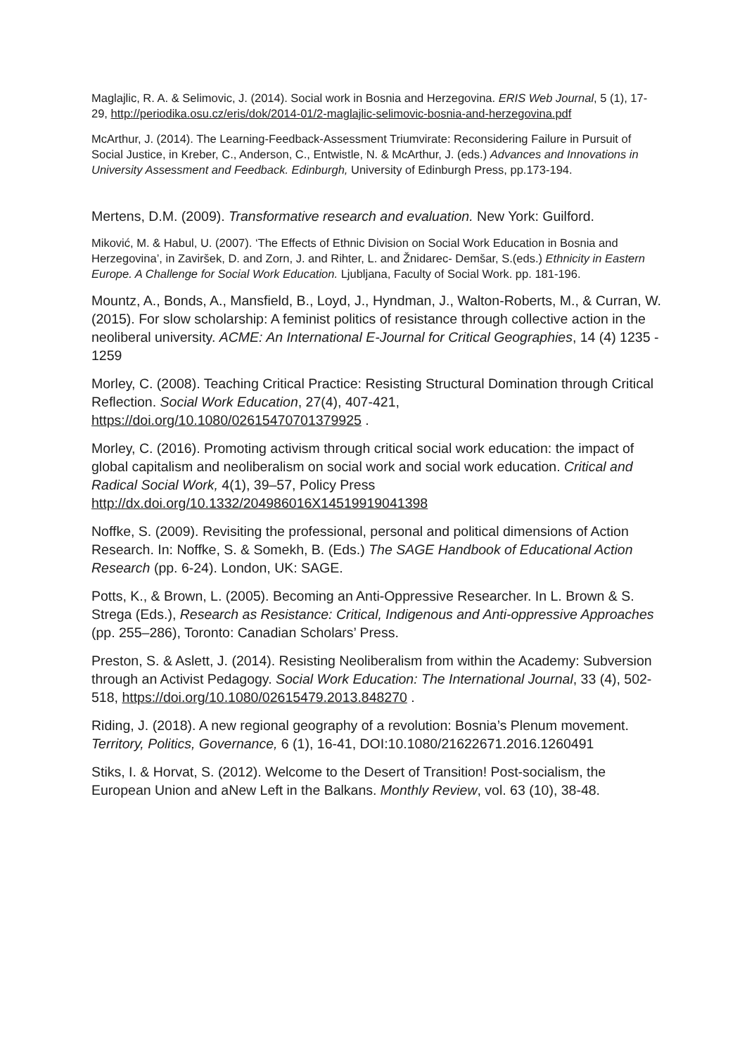Maglajlic, R. A. & Selimovic, J. (2014). Social work in Bosnia and Herzegovina. ERIS Web Journal, 5 (1), 17-29, http://periodika.osu.cz/eris/dok/2014-01/2-maglajlic-selimovic-bosnia-and-herzegovina.pdf
McArthur, J. (2014). The Learning-Feedback-Assessment Triumvirate: Reconsidering Failure in Pursuit of Social Justice, in Kreber, C., Anderson, C., Entwistle, N. & McArthur, J. (eds.) Advances and Innovations in University Assessment and Feedback. Edinburgh, University of Edinburgh Press, pp.173-194.
Mertens, D.M. (2009). Transformative research and evaluation. New York: Guilford.
Miković, M. & Habul, U. (2007). ‘The Effects of Ethnic Division on Social Work Education in Bosnia and Herzegovina’, in Zaviršek, D. and Zorn, J. and Rihter, L. and Žnidarec- Demšar, S.(eds.) Ethnicity in Eastern Europe. A Challenge for Social Work Education. Ljubljana, Faculty of Social Work. pp. 181-196.
Mountz, A., Bonds, A., Mansfield, B., Loyd, J., Hyndman, J., Walton-Roberts, M., & Curran, W. (2015). For slow scholarship: A feminist politics of resistance through collective action in the neoliberal university. ACME: An International E-Journal for Critical Geographies, 14 (4) 1235 - 1259
Morley, C. (2008). Teaching Critical Practice: Resisting Structural Domination through Critical Reflection. Social Work Education, 27(4), 407-421, https://doi.org/10.1080/02615470701379925 .
Morley, C. (2016). Promoting activism through critical social work education: the impact of global capitalism and neoliberalism on social work and social work education. Critical and Radical Social Work, 4(1), 39–57, Policy Press http://dx.doi.org/10.1332/204986016X14519919041398
Noffke, S. (2009). Revisiting the professional, personal and political dimensions of Action Research. In: Noffke, S. & Somekh, B. (Eds.) The SAGE Handbook of Educational Action Research (pp. 6-24). London, UK: SAGE.
Potts, K., & Brown, L. (2005). Becoming an Anti-Oppressive Researcher. In L. Brown & S. Strega (Eds.), Research as Resistance: Critical, Indigenous and Anti-oppressive Approaches (pp. 255–286), Toronto: Canadian Scholars’ Press.
Preston, S. & Aslett, J. (2014). Resisting Neoliberalism from within the Academy: Subversion through an Activist Pedagogy. Social Work Education: The International Journal, 33 (4), 502-518, https://doi.org/10.1080/02615479.2013.848270 .
Riding, J. (2018). A new regional geography of a revolution: Bosnia’s Plenum movement. Territory, Politics, Governance, 6 (1), 16-41, DOI:10.1080/21622671.2016.1260491
Stiks, I. & Horvat, S. (2012). Welcome to the Desert of Transition! Post-socialism, the European Union and aNew Left in the Balkans. Monthly Review, vol. 63 (10), 38-48.